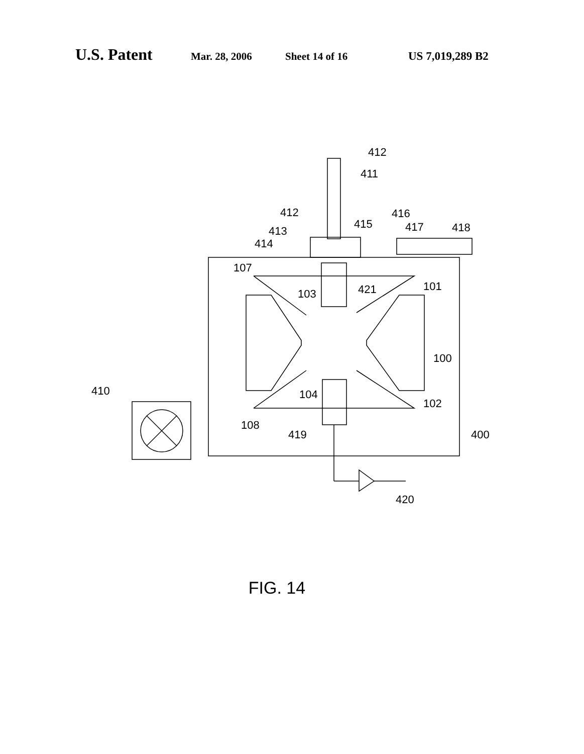U.S. Patent Mar. 28, 2006 Sheet 14 of 16 US 7,019,289 B2
412
411
412
413
414
415
416
417
418
107
101
103
421
100
410
104
102
108
419
400
420
FIG. 14